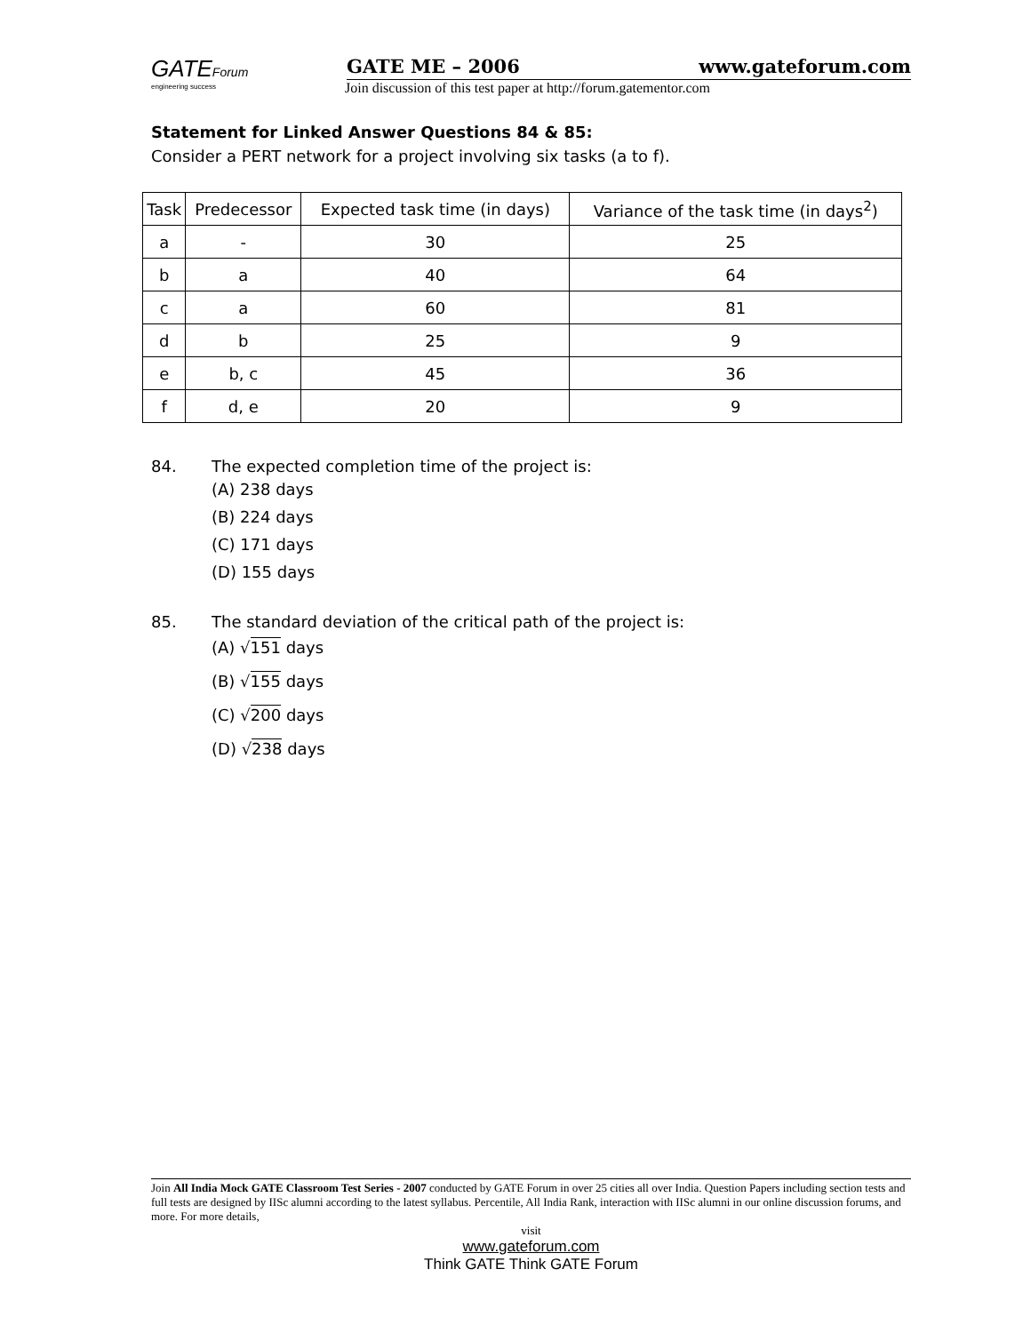GATEForum
engineering success
GATE ME – 2006 www.gateforum.com
Join discussion of this test paper at http://forum.gatementor.com
Statement for Linked Answer Questions 84 & 85:
Consider a PERT network for a project involving six tasks (a to f).
| Task | Predecessor | Expected task time (in days) | Variance of the task time (in days<sup>2</sup>) |
| --- | --- | --- | --- |
| a | - | 30 | 25 |
| b | a | 40 | 64 |
| c | a | 60 | 81 |
| d | b | 25 | 9 |
| e | b, c | 45 | 36 |
| f | d, e | 20 | 9 |
84. The expected completion time of the project is:
(A) 238 days
(B) 224 days
(C) 171 days
(D) 155 days
85. The standard deviation of the critical path of the project is:
(A) √151 days
(B) √155 days
(C) √200 days
(D) √238 days
Join All India Mock GATE Classroom Test Series - 2007 conducted by GATE Forum in over 25 cities all over India. Question Papers including section tests and full tests are designed by IISc alumni according to the latest syllabus. Percentile, All India Rank, interaction with IISc alumni in our online discussion forums, and more. For more details,
visit
www.gateforum.com
Think GATE Think GATE Forum